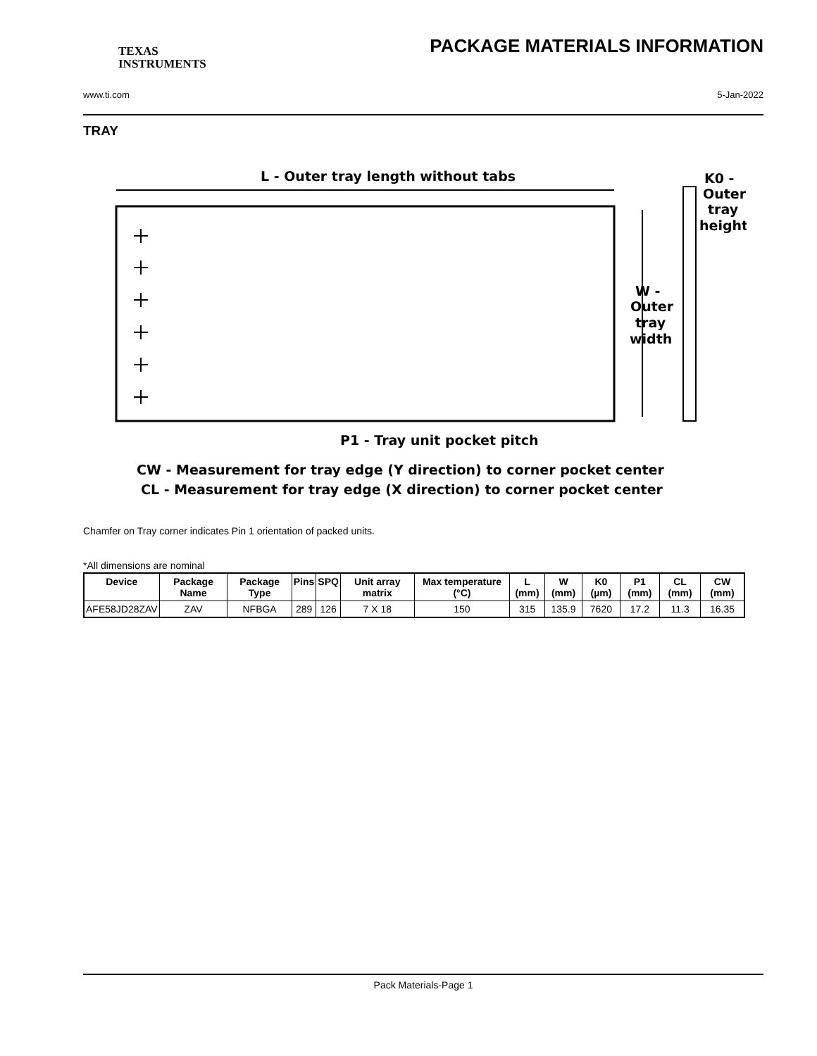TEXAS
INSTRUMENTS
PACKAGE MATERIALS INFORMATION
www.ti.com 5-Jan-2022
TRAY
L - Outer tray length without tabs
K0 -
Outer
tray
height
W -
Outer
tray
width
P1 - Tray unit pocket pitch
CW - Measurement for tray edge (Y direction) to corner pocket center
CL - Measurement for tray edge (X direction) to corner pocket center
Chamfer on Tray corner indicates Pin 1 orientation of packed units.
*All dimensions are nominal
| Device | Package Name | Package Type | Pins | SPQ | Unit array matrix | Max temperature (°C) | L (mm) | W (mm) | K0 (µm) | P1 (mm) | CL (mm) | CW (mm) |
| --- | --- | --- | --- | --- | --- | --- | --- | --- | --- | --- | --- | --- |
| AFE58JD28ZAV | ZAV | NFBGA | 289 | 126 | 7 X 18 | 150 | 315 | 135.9 | 7620 | 17.2 | 11.3 | 16.35 |
Pack Materials-Page 1